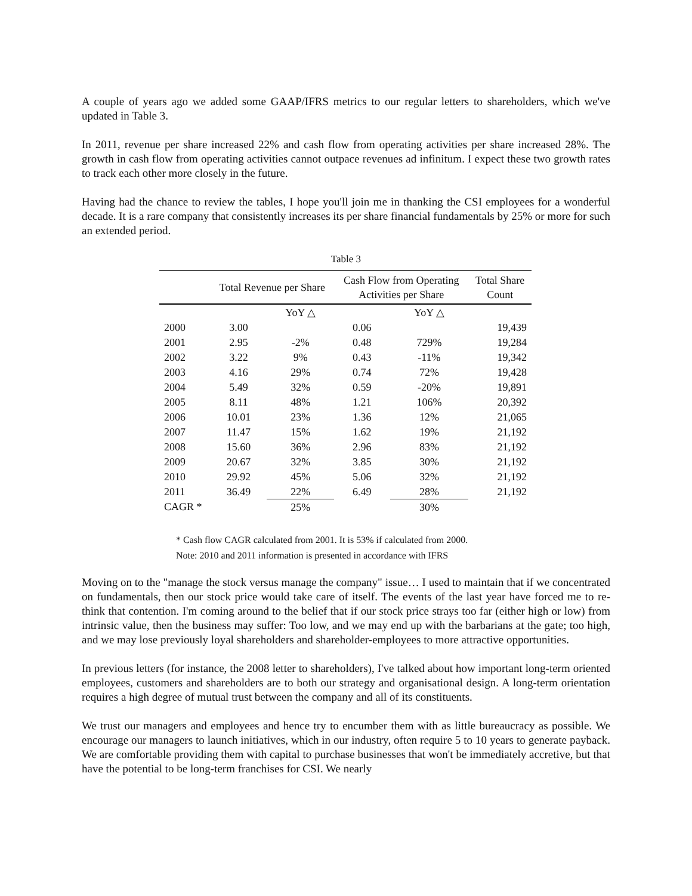A couple of years ago we added some GAAP/IFRS metrics to our regular letters to shareholders, which we've updated in Table 3.
In 2011, revenue per share increased 22% and cash flow from operating activities per share increased 28%. The growth in cash flow from operating activities cannot outpace revenues ad infinitum. I expect these two growth rates to track each other more closely in the future.
Having had the chance to review the tables, I hope you'll join me in thanking the CSI employees for a wonderful decade. It is a rare company that consistently increases its per share financial fundamentals by 25% or more for such an extended period.
Table 3
| | Total Revenue per Share | | Cash Flow from Operating Activities per Share | | Total Share Count |
| --- | --- | --- | --- | --- | --- |
| | | YoY △ | | YoY △ | |
| 2000 | 3.00 | | 0.06 | | 19,439 |
| 2001 | 2.95 | -2% | 0.48 | 729% | 19,284 |
| 2002 | 3.22 | 9% | 0.43 | -11% | 19,342 |
| 2003 | 4.16 | 29% | 0.74 | 72% | 19,428 |
| 2004 | 5.49 | 32% | 0.59 | -20% | 19,891 |
| 2005 | 8.11 | 48% | 1.21 | 106% | 20,392 |
| 2006 | 10.01 | 23% | 1.36 | 12% | 21,065 |
| 2007 | 11.47 | 15% | 1.62 | 19% | 21,192 |
| 2008 | 15.60 | 36% | 2.96 | 83% | 21,192 |
| 2009 | 20.67 | 32% | 3.85 | 30% | 21,192 |
| 2010 | 29.92 | 45% | 5.06 | 32% | 21,192 |
| 2011 | 36.49 | 22% | 6.49 | 28% | 21,192 |
| CAGR * | | 25% | | 30% | |
* Cash flow CAGR calculated from 2001. It is 53% if calculated from 2000.
Note: 2010 and 2011 information is presented in accordance with IFRS
Moving on to the "manage the stock versus manage the company" issue… I used to maintain that if we concentrated on fundamentals, then our stock price would take care of itself. The events of the last year have forced me to re-think that contention. I'm coming around to the belief that if our stock price strays too far (either high or low) from intrinsic value, then the business may suffer: Too low, and we may end up with the barbarians at the gate; too high, and we may lose previously loyal shareholders and shareholder-employees to more attractive opportunities.
In previous letters (for instance, the 2008 letter to shareholders), I've talked about how important long-term oriented employees, customers and shareholders are to both our strategy and organisational design. A long-term orientation requires a high degree of mutual trust between the company and all of its constituents.
We trust our managers and employees and hence try to encumber them with as little bureaucracy as possible. We encourage our managers to launch initiatives, which in our industry, often require 5 to 10 years to generate payback. We are comfortable providing them with capital to purchase businesses that won't be immediately accretive, but that have the potential to be long-term franchises for CSI. We nearly